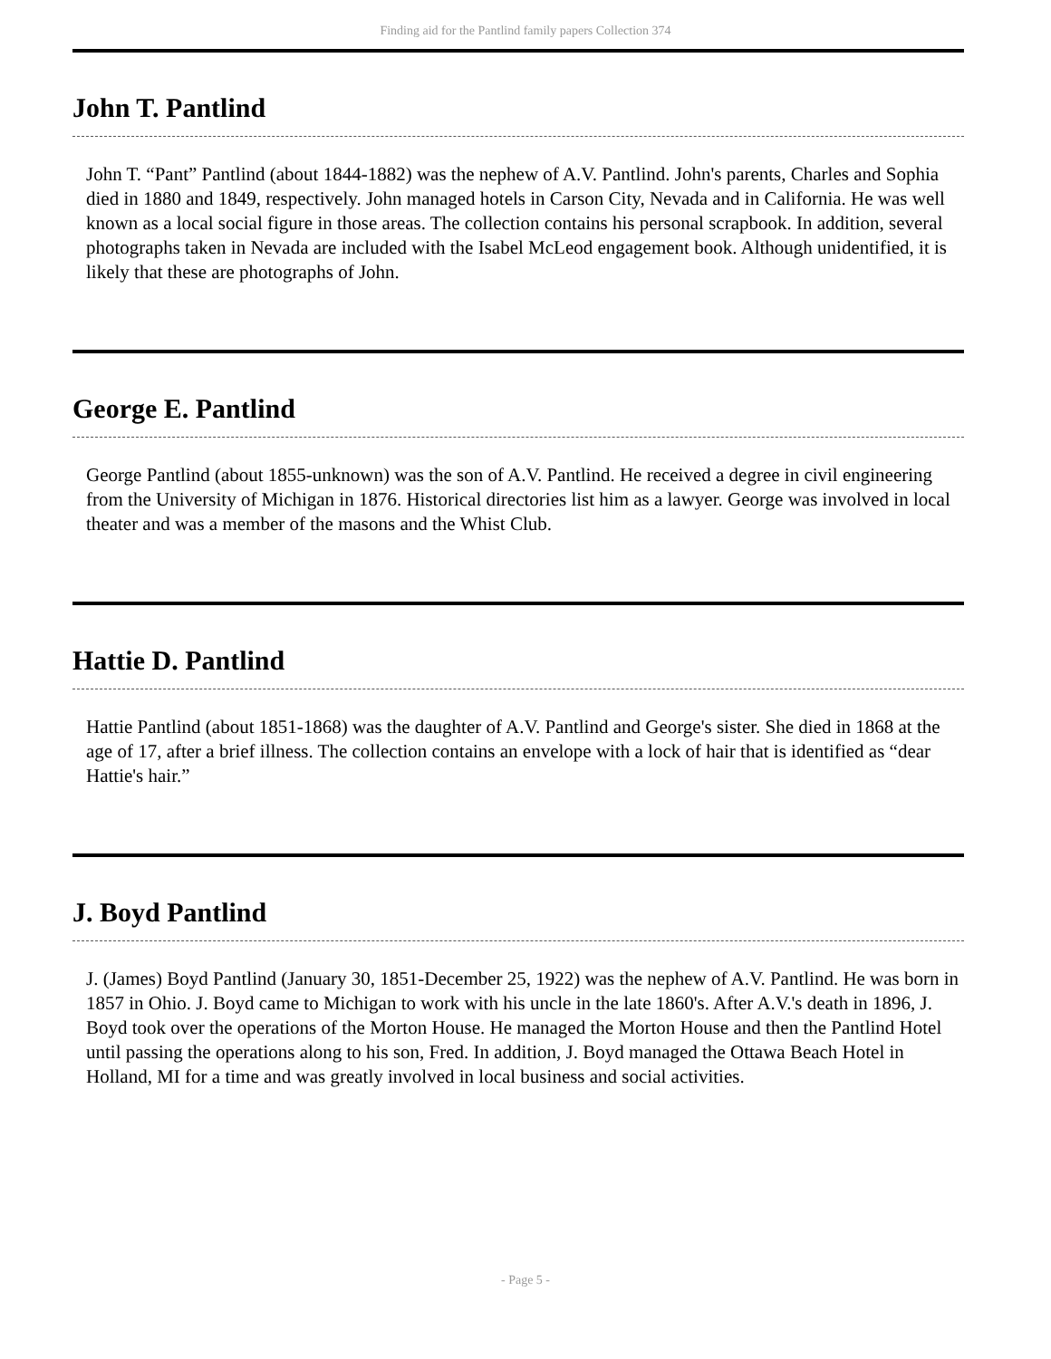Finding aid for the Pantlind family papers Collection 374
John T. Pantlind
John T. “Pant” Pantlind (about 1844-1882) was the nephew of A.V. Pantlind. John's parents, Charles and Sophia died in 1880 and 1849, respectively. John managed hotels in Carson City, Nevada and in California. He was well known as a local social figure in those areas. The collection contains his personal scrapbook. In addition, several photographs taken in Nevada are included with the Isabel McLeod engagement book. Although unidentified, it is likely that these are photographs of John.
George E. Pantlind
George Pantlind (about 1855-unknown) was the son of A.V. Pantlind. He received a degree in civil engineering from the University of Michigan in 1876. Historical directories list him as a lawyer. George was involved in local theater and was a member of the masons and the Whist Club.
Hattie D. Pantlind
Hattie Pantlind (about 1851-1868) was the daughter of A.V. Pantlind and George's sister. She died in 1868 at the age of 17, after a brief illness. The collection contains an envelope with a lock of hair that is identified as “dear Hattie's hair.”
J. Boyd Pantlind
J. (James) Boyd Pantlind (January 30, 1851-December 25, 1922) was the nephew of A.V. Pantlind. He was born in 1857 in Ohio. J. Boyd came to Michigan to work with his uncle in the late 1860's. After A.V.'s death in 1896, J. Boyd took over the operations of the Morton House. He managed the Morton House and then the Pantlind Hotel until passing the operations along to his son, Fred. In addition, J. Boyd managed the Ottawa Beach Hotel in Holland, MI for a time and was greatly involved in local business and social activities.
- Page 5 -